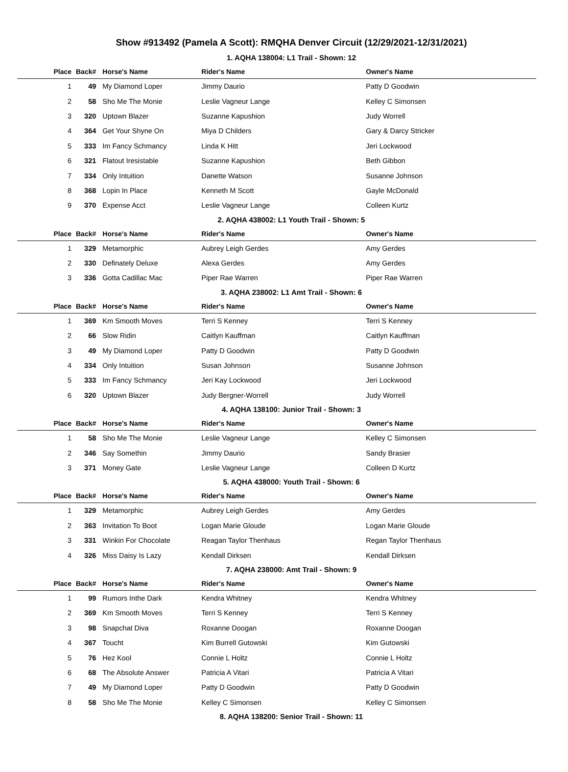Show #913492 (Pamela A Scott): RMQHA Denver Circuit (12/29/2021-12/31/2021)
1. AQHA 138004: L1 Trail - Shown: 12
| Place | Back# | Horse's Name | Rider's Name | Owner's Name |
| --- | --- | --- | --- | --- |
| 1 | 49 | My Diamond Loper | Jimmy Daurio | Patty D Goodwin |
| 2 | 58 | Sho Me The Monie | Leslie Vagneur Lange | Kelley C Simonsen |
| 3 | 320 | Uptown Blazer | Suzanne Kapushion | Judy Worrell |
| 4 | 364 | Get Your Shyne On | Miya D Childers | Gary & Darcy Stricker |
| 5 | 333 | Im Fancy Schmancy | Linda K Hitt | Jeri Lockwood |
| 6 | 321 | Flatout Iresistable | Suzanne Kapushion | Beth Gibbon |
| 7 | 334 | Only Intuition | Danette Watson | Susanne Johnson |
| 8 | 368 | Lopin In Place | Kenneth M Scott | Gayle McDonald |
| 9 | 370 | Expense Acct | Leslie Vagneur Lange | Colleen Kurtz |
2. AQHA 438002: L1 Youth Trail - Shown: 5
| Place | Back# | Horse's Name | Rider's Name | Owner's Name |
| --- | --- | --- | --- | --- |
| 1 | 329 | Metamorphic | Aubrey Leigh Gerdes | Amy Gerdes |
| 2 | 330 | Definately Deluxe | Alexa Gerdes | Amy Gerdes |
| 3 | 336 | Gotta Cadillac Mac | Piper Rae Warren | Piper Rae Warren |
3. AQHA 238002: L1 Amt Trail - Shown: 6
| Place | Back# | Horse's Name | Rider's Name | Owner's Name |
| --- | --- | --- | --- | --- |
| 1 | 369 | Km Smooth Moves | Terri S Kenney | Terri S Kenney |
| 2 | 66 | Slow Ridin | Caitlyn Kauffman | Caitlyn Kauffman |
| 3 | 49 | My Diamond Loper | Patty D Goodwin | Patty D Goodwin |
| 4 | 334 | Only Intuition | Susan Johnson | Susanne Johnson |
| 5 | 333 | Im Fancy Schmancy | Jeri Kay Lockwood | Jeri Lockwood |
| 6 | 320 | Uptown Blazer | Judy Bergner-Worrell | Judy Worrell |
4. AQHA 138100: Junior Trail - Shown: 3
| Place | Back# | Horse's Name | Rider's Name | Owner's Name |
| --- | --- | --- | --- | --- |
| 1 | 58 | Sho Me The Monie | Leslie Vagneur Lange | Kelley C Simonsen |
| 2 | 346 | Say Somethin | Jimmy Daurio | Sandy Brasier |
| 3 | 371 | Money Gate | Leslie Vagneur Lange | Colleen D Kurtz |
5. AQHA 438000: Youth Trail - Shown: 6
| Place | Back# | Horse's Name | Rider's Name | Owner's Name |
| --- | --- | --- | --- | --- |
| 1 | 329 | Metamorphic | Aubrey Leigh Gerdes | Amy Gerdes |
| 2 | 363 | Invitation To Boot | Logan Marie Gloude | Logan Marie Gloude |
| 3 | 331 | Winkin For Chocolate | Reagan Taylor Thenhaus | Regan Taylor Thenhaus |
| 4 | 326 | Miss Daisy Is Lazy | Kendall Dirksen | Kendall Dirksen |
7. AQHA 238000: Amt Trail - Shown: 9
| Place | Back# | Horse's Name | Rider's Name | Owner's Name |
| --- | --- | --- | --- | --- |
| 1 | 99 | Rumors Inthe Dark | Kendra Whitney | Kendra Whitney |
| 2 | 369 | Km Smooth Moves | Terri S Kenney | Terri S Kenney |
| 3 | 98 | Snapchat Diva | Roxanne Doogan | Roxanne Doogan |
| 4 | 367 | Toucht | Kim Burrell Gutowski | Kim Gutowski |
| 5 | 76 | Hez Kool | Connie L Holtz | Connie L Holtz |
| 6 | 68 | The Absolute Answer | Patricia A Vitari | Patricia A Vitari |
| 7 | 49 | My Diamond Loper | Patty D Goodwin | Patty D Goodwin |
| 8 | 58 | Sho Me The Monie | Kelley C Simonsen | Kelley C Simonsen |
8. AQHA 138200: Senior Trail - Shown: 11